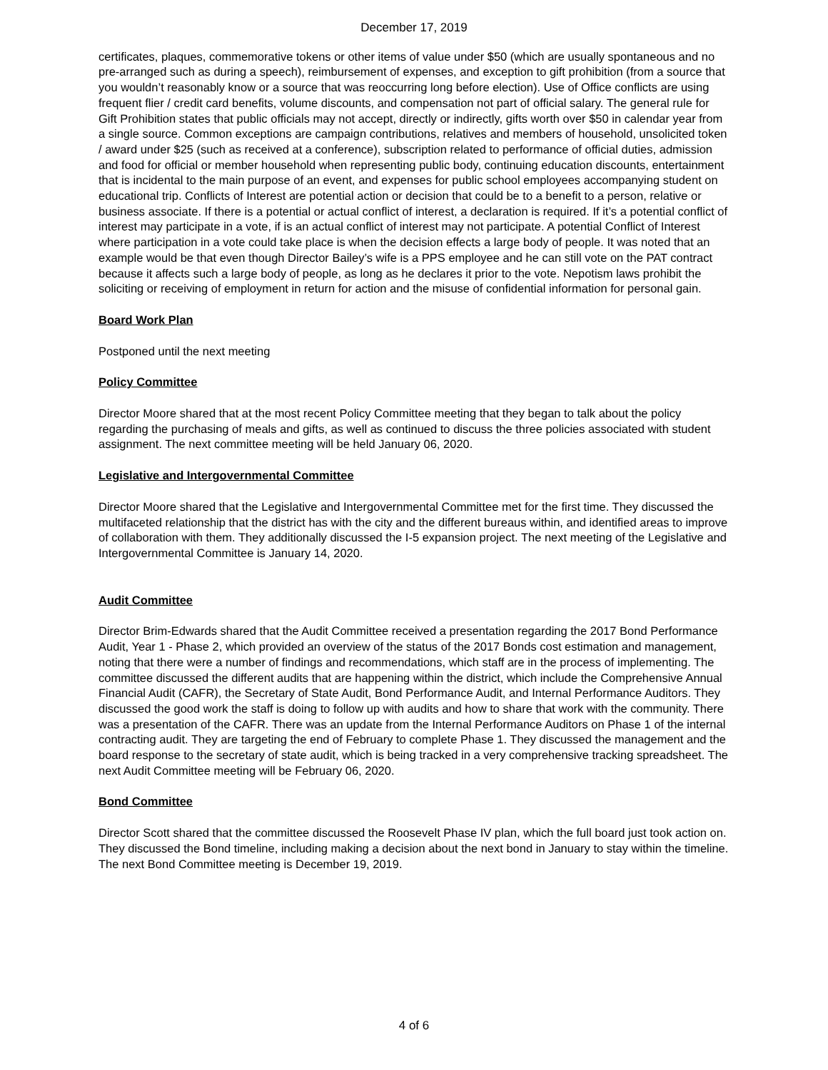December 17, 2019
certificates, plaques, commemorative tokens or other items of value under $50 (which are usually spontaneous and no pre-arranged such as during a speech), reimbursement of expenses, and exception to gift prohibition (from a source that you wouldn’t reasonably know or a source that was reoccurring long before election). Use of Office conflicts are using frequent flier / credit card benefits, volume discounts, and compensation not part of official salary. The general rule for Gift Prohibition states that public officials may not accept, directly or indirectly, gifts worth over $50 in calendar year from a single source. Common exceptions are campaign contributions, relatives and members of household, unsolicited token / award under $25 (such as received at a conference), subscription related to performance of official duties, admission and food for official or member household when representing public body, continuing education discounts, entertainment that is incidental to the main purpose of an event, and expenses for public school employees accompanying student on educational trip. Conflicts of Interest are potential action or decision that could be to a benefit to a person, relative or business associate. If there is a potential or actual conflict of interest, a declaration is required. If it’s a potential conflict of interest may participate in a vote, if is an actual conflict of interest may not participate. A potential Conflict of Interest where participation in a vote could take place is when the decision effects a large body of people. It was noted that an example would be that even though Director Bailey’s wife is a PPS employee and he can still vote on the PAT contract because it affects such a large body of people, as long as he declares it prior to the vote. Nepotism laws prohibit the soliciting or receiving of employment in return for action and the misuse of confidential information for personal gain.
Board Work Plan
Postponed until the next meeting
Policy Committee
Director Moore shared that at the most recent Policy Committee meeting that they began to talk about the policy regarding the purchasing of meals and gifts, as well as continued to discuss the three policies associated with student assignment. The next committee meeting will be held January 06, 2020.
Legislative and Intergovernmental Committee
Director Moore shared that the Legislative and Intergovernmental Committee met for the first time. They discussed the multifaceted relationship that the district has with the city and the different bureaus within, and identified areas to improve of collaboration with them. They additionally discussed the I-5 expansion project. The next meeting of the Legislative and Intergovernmental Committee is January 14, 2020.
Audit Committee
Director Brim-Edwards shared that the Audit Committee received a presentation regarding the 2017 Bond Performance Audit, Year 1 - Phase 2, which provided an overview of the status of the 2017 Bonds cost estimation and management, noting that there were a number of findings and recommendations, which staff are in the process of implementing. The committee discussed the different audits that are happening within the district, which include the Comprehensive Annual Financial Audit (CAFR), the Secretary of State Audit, Bond Performance Audit, and Internal Performance Auditors. They discussed the good work the staff is doing to follow up with audits and how to share that work with the community. There was a presentation of the CAFR. There was an update from the Internal Performance Auditors on Phase 1 of the internal contracting audit. They are targeting the end of February to complete Phase 1. They discussed the management and the board response to the secretary of state audit, which is being tracked in a very comprehensive tracking spreadsheet. The next Audit Committee meeting will be February 06, 2020.
Bond Committee
Director Scott shared that the committee discussed the Roosevelt Phase IV plan, which the full board just took action on. They discussed the Bond timeline, including making a decision about the next bond in January to stay within the timeline. The next Bond Committee meeting is December 19, 2019.
4 of 6